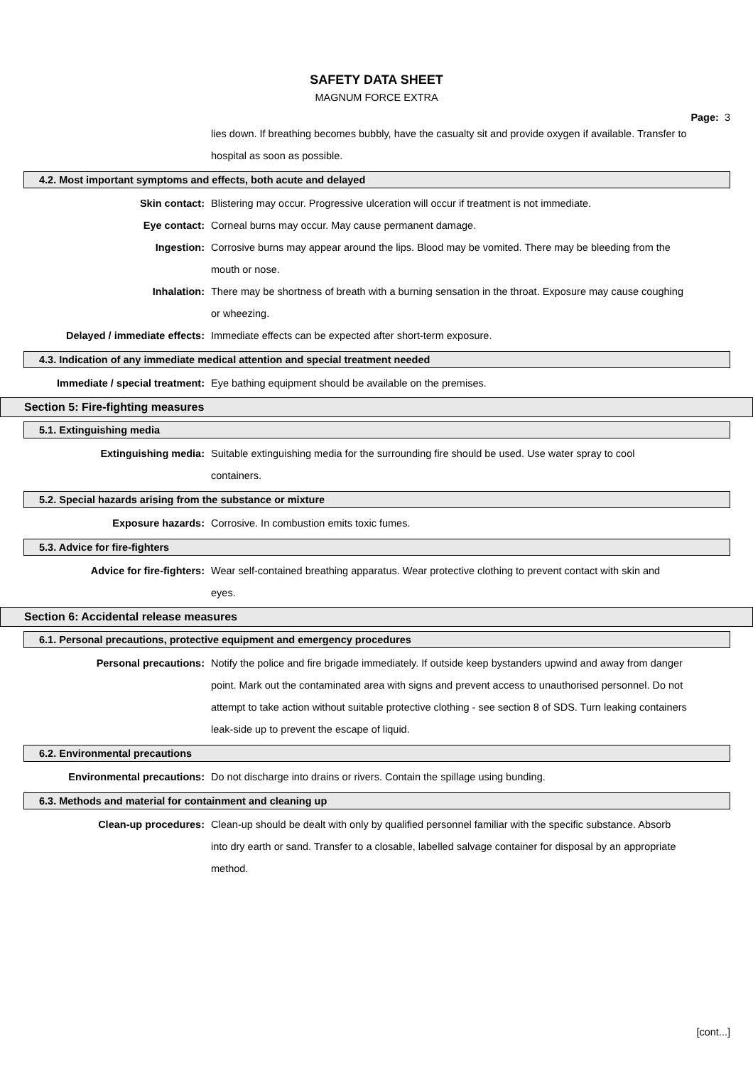SAFETY DATA SHEET
MAGNUM FORCE EXTRA
Page: 3
lies down. If breathing becomes bubbly, have the casualty sit and provide oxygen if available. Transfer to hospital as soon as possible.
4.2. Most important symptoms and effects, both acute and delayed
Skin contact: Blistering may occur. Progressive ulceration will occur if treatment is not immediate.
Eye contact: Corneal burns may occur. May cause permanent damage.
Ingestion: Corrosive burns may appear around the lips. Blood may be vomited. There may be bleeding from the mouth or nose.
Inhalation: There may be shortness of breath with a burning sensation in the throat. Exposure may cause coughing or wheezing.
Delayed / immediate effects: Immediate effects can be expected after short-term exposure.
4.3. Indication of any immediate medical attention and special treatment needed
Immediate / special treatment: Eye bathing equipment should be available on the premises.
Section 5: Fire-fighting measures
5.1. Extinguishing media
Extinguishing media: Suitable extinguishing media for the surrounding fire should be used. Use water spray to cool containers.
5.2. Special hazards arising from the substance or mixture
Exposure hazards: Corrosive. In combustion emits toxic fumes.
5.3. Advice for fire-fighters
Advice for fire-fighters: Wear self-contained breathing apparatus. Wear protective clothing to prevent contact with skin and eyes.
Section 6: Accidental release measures
6.1. Personal precautions, protective equipment and emergency procedures
Personal precautions: Notify the police and fire brigade immediately. If outside keep bystanders upwind and away from danger point. Mark out the contaminated area with signs and prevent access to unauthorised personnel. Do not attempt to take action without suitable protective clothing - see section 8 of SDS. Turn leaking containers leak-side up to prevent the escape of liquid.
6.2. Environmental precautions
Environmental precautions: Do not discharge into drains or rivers. Contain the spillage using bunding.
6.3. Methods and material for containment and cleaning up
Clean-up procedures: Clean-up should be dealt with only by qualified personnel familiar with the specific substance. Absorb into dry earth or sand. Transfer to a closable, labelled salvage container for disposal by an appropriate method.
[cont...]